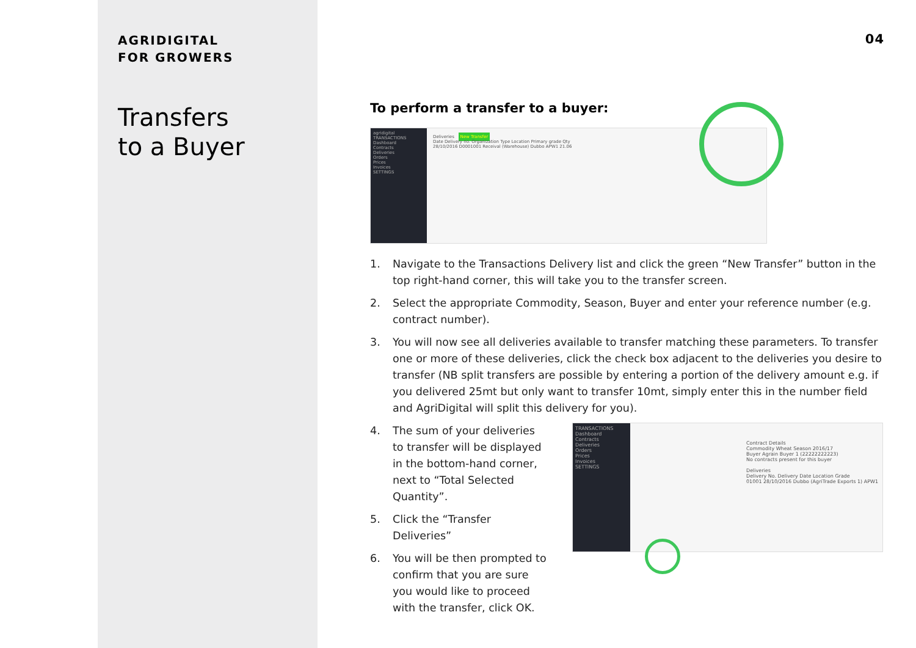AGRIDIGITAL
FOR GROWERS
Transfers
to a Buyer
04
To perform a transfer to a buyer:
agridigital
TRANSACTIONS
Dashboard
Contracts
Deliveries
Orders
Prices
Invoices
SETTINGS
Deliveries New Transfer
Date Delivery no. Organization Type Location Primary grade Qty
28/10/2016 D0001001 Receival (Warehouse) Dubbo APW1 21.06
1. Navigate to the Transactions Delivery list and click the green “New Transfer” button in the top right-hand corner, this will take you to the transfer screen.
2. Select the appropriate Commodity, Season, Buyer and enter your reference number (e.g. contract number).
3. You will now see all deliveries available to transfer matching these parameters. To transfer one or more of these deliveries, click the check box adjacent to the deliveries you desire to transfer (NB split transfers are possible by entering a portion of the delivery amount e.g. if you delivered 25mt but only want to transfer 10mt, simply enter this in the number field and AgriDigital will split this delivery for you).
4. The sum of your deliveries to transfer will be displayed in the bottom-hand corner, next to “Total Selected Quantity”.
5. Click the “Transfer Deliveries”
6. You will be then prompted to confirm that you are sure you would like to proceed with the transfer, click OK.
TRANSACTIONS
Dashboard
Contracts
Deliveries
Orders
Prices
Invoices
SETTINGS
Contract Details
Commodity Wheat Season 2016/17
Buyer Agrain Buyer 1 (22222222223)
No contracts present for this buyer
Deliveries
Delivery No. Delivery Date Location Grade
01001 28/10/2016 Dubbo (AgriTrade Exports 1) APW1